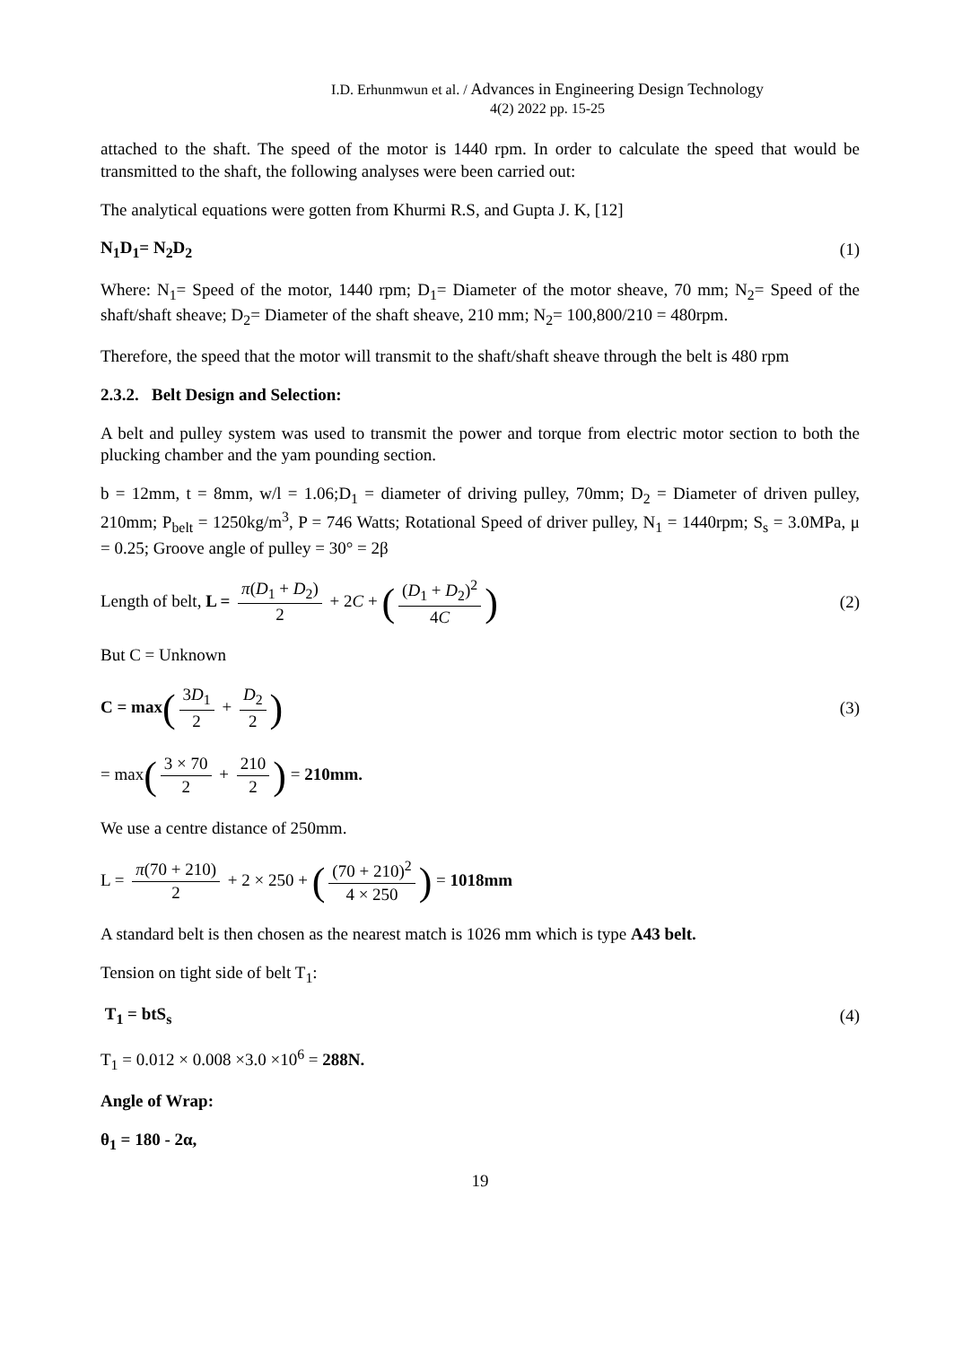I.D. Erhunmwun et al. / Advances in Engineering Design Technology
4(2) 2022 pp. 15-25
attached to the shaft. The speed of the motor is 1440 rpm. In order to calculate the speed that would be transmitted to the shaft, the following analyses were been carried out:
The analytical equations were gotten from Khurmi R.S, and Gupta J. K, [12]
N<sub>1</sub>D<sub>1</sub>= N<sub>2</sub>D<sub>2</sub> (1)
Where: N<sub>1</sub>= Speed of the motor, 1440 rpm; D<sub>1</sub>= Diameter of the motor sheave, 70 mm; N<sub>2</sub>= Speed of the shaft/shaft sheave; D<sub>2</sub>= Diameter of the shaft sheave, 210 mm; N<sub>2</sub>= 100,800/210 = 480rpm.
Therefore, the speed that the motor will transmit to the shaft/shaft sheave through the belt is 480 rpm
2.3.2. Belt Design and Selection:
A belt and pulley system was used to transmit the power and torque from electric motor section to both the plucking chamber and the yam pounding section.
b = 12mm, t = 8mm, w/l = 1.06;D<sub>1</sub> = diameter of driving pulley, 70mm; D<sub>2</sub> = Diameter of driven pulley, 210mm; P<sub>belt</sub> = 1250kg/m<sup>3</sup>, P = 746 Watts; Rotational Speed of driver pulley, N<sub>1</sub> = 1440rpm; S<sub>s</sub> = 3.0MPa, μ = 0.25; Groove angle of pulley = 30° = 2β
Length of belt, L = π(D<sub>1</sub> + D<sub>2</sub>) 2 + 2C + ((D<sub>1</sub> + D<sub>2</sub>)<sup>2</sup> 4C) (2)
But C = Unknown
C = max(3D<sub>1</sub> 2 + D<sub>2</sub> 2) (3)
= max(3 × 70 2 + 210 2) = 210mm.
We use a centre distance of 250mm.
L = π(70 + 210) 2 + 2 × 250 + ((70 + 210)<sup>2</sup> 4 × 250) = 1018mm
A standard belt is then chosen as the nearest match is 1026 mm which is type A43 belt.
Tension on tight side of belt T<sub>1</sub>:
T<sub>1</sub> = btS<sub>s</sub> (4)
T<sub>1</sub> = 0.012 × 0.008 ×3.0 ×10<sup>6</sup> = 288N.
Angle of Wrap:
θ<sub>1</sub> = 180 - 2α,
19